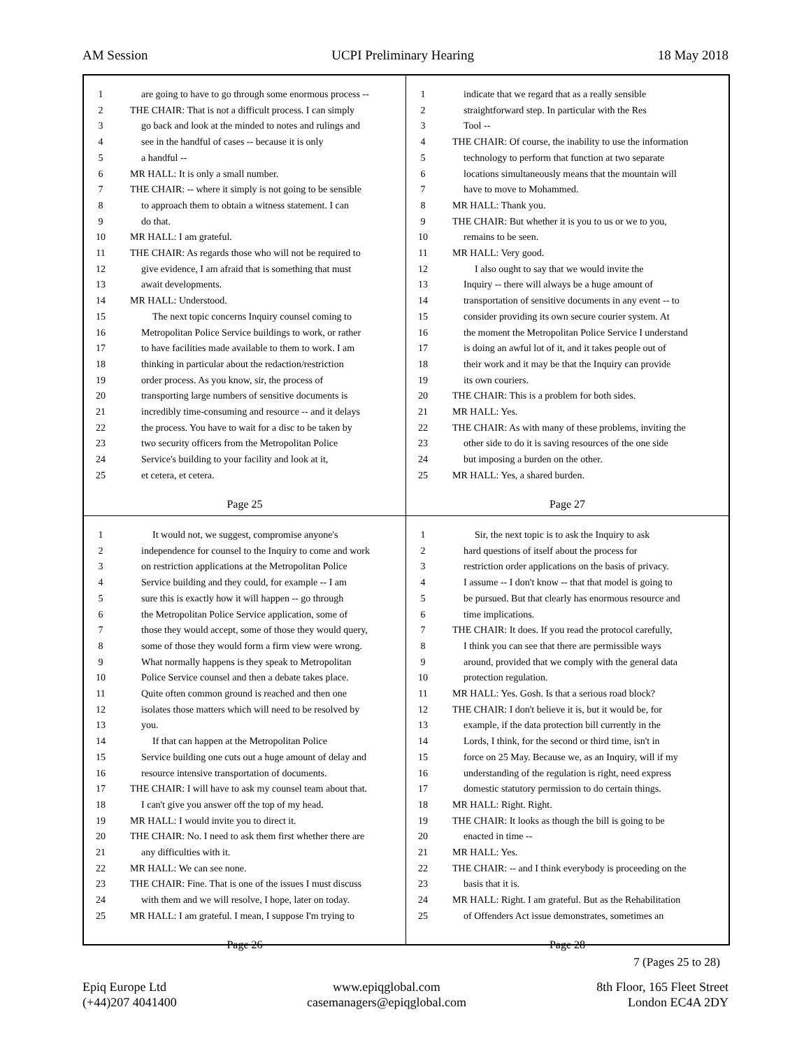AM Session UCPI Preliminary Hearing 18 May 2018
1 are going to have to go through some enormous process --
2 THE CHAIR: That is not a difficult process. I can simply
3 go back and look at the minded to notes and rulings and
4 see in the handful of cases -- because it is only
5 a handful --
6 MR HALL: It is only a small number.
7 THE CHAIR: -- where it simply is not going to be sensible
8 to approach them to obtain a witness statement. I can
9 do that.
10 MR HALL: I am grateful.
11 THE CHAIR: As regards those who will not be required to
12 give evidence, I am afraid that is something that must
13 await developments.
14 MR HALL: Understood.
15 The next topic concerns Inquiry counsel coming to
16 Metropolitan Police Service buildings to work, or rather
17 to have facilities made available to them to work. I am
18 thinking in particular about the redaction/restriction
19 order process. As you know, sir, the process of
20 transporting large numbers of sensitive documents is
21 incredibly time-consuming and resource -- and it delays
22 the process. You have to wait for a disc to be taken by
23 two security officers from the Metropolitan Police
24 Service's building to your facility and look at it,
25 et cetera, et cetera.
Page 25
1 indicate that we regard that as a really sensible
2 straightforward step. In particular with the Res
3 Tool --
4 THE CHAIR: Of course, the inability to use the information
5 technology to perform that function at two separate
6 locations simultaneously means that the mountain will
7 have to move to Mohammed.
8 MR HALL: Thank you.
9 THE CHAIR: But whether it is you to us or we to you,
10 remains to be seen.
11 MR HALL: Very good.
12 I also ought to say that we would invite the
13 Inquiry -- there will always be a huge amount of
14 transportation of sensitive documents in any event -- to
15 consider providing its own secure courier system. At
16 the moment the Metropolitan Police Service I understand
17 is doing an awful lot of it, and it takes people out of
18 their work and it may be that the Inquiry can provide
19 its own couriers.
20 THE CHAIR: This is a problem for both sides.
21 MR HALL: Yes.
22 THE CHAIR: As with many of these problems, inviting the
23 other side to do it is saving resources of the one side
24 but imposing a burden on the other.
25 MR HALL: Yes, a shared burden.
Page 27
1 It would not, we suggest, compromise anyone's
2 independence for counsel to the Inquiry to come and work
3 on restriction applications at the Metropolitan Police
4 Service building and they could, for example -- I am
5 sure this is exactly how it will happen -- go through
6 the Metropolitan Police Service application, some of
7 those they would accept, some of those they would query,
8 some of those they would form a firm view were wrong.
9 What normally happens is they speak to Metropolitan
10 Police Service counsel and then a debate takes place.
11 Quite often common ground is reached and then one
12 isolates those matters which will need to be resolved by
13 you.
14 If that can happen at the Metropolitan Police
15 Service building one cuts out a huge amount of delay and
16 resource intensive transportation of documents.
17 THE CHAIR: I will have to ask my counsel team about that.
18 I can't give you answer off the top of my head.
19 MR HALL: I would invite you to direct it.
20 THE CHAIR: No. I need to ask them first whether there are
21 any difficulties with it.
22 MR HALL: We can see none.
23 THE CHAIR: Fine. That is one of the issues I must discuss
24 with them and we will resolve, I hope, later on today.
25 MR HALL: I am grateful. I mean, I suppose I'm trying to
Page 26
1 Sir, the next topic is to ask the Inquiry to ask
2 hard questions of itself about the process for
3 restriction order applications on the basis of privacy.
4 I assume -- I don't know -- that that model is going to
5 be pursued. But that clearly has enormous resource and
6 time implications.
7 THE CHAIR: It does. If you read the protocol carefully,
8 I think you can see that there are permissible ways
9 around, provided that we comply with the general data
10 protection regulation.
11 MR HALL: Yes. Gosh. Is that a serious road block?
12 THE CHAIR: I don't believe it is, but it would be, for
13 example, if the data protection bill currently in the
14 Lords, I think, for the second or third time, isn't in
15 force on 25 May. Because we, as an Inquiry, will if my
16 understanding of the regulation is right, need express
17 domestic statutory permission to do certain things.
18 MR HALL: Right. Right.
19 THE CHAIR: It looks as though the bill is going to be
20 enacted in time --
21 MR HALL: Yes.
22 THE CHAIR: -- and I think everybody is proceeding on the
23 basis that it is.
24 MR HALL: Right. I am grateful. But as the Rehabilitation
25 of Offenders Act issue demonstrates, sometimes an
Page 28
7 (Pages 25 to 28)
Epiq Europe Ltd
(+44)207 4041400
www.epiqglobal.com
casemanagers@epiqglobal.com
8th Floor, 165 Fleet Street
London EC4A 2DY